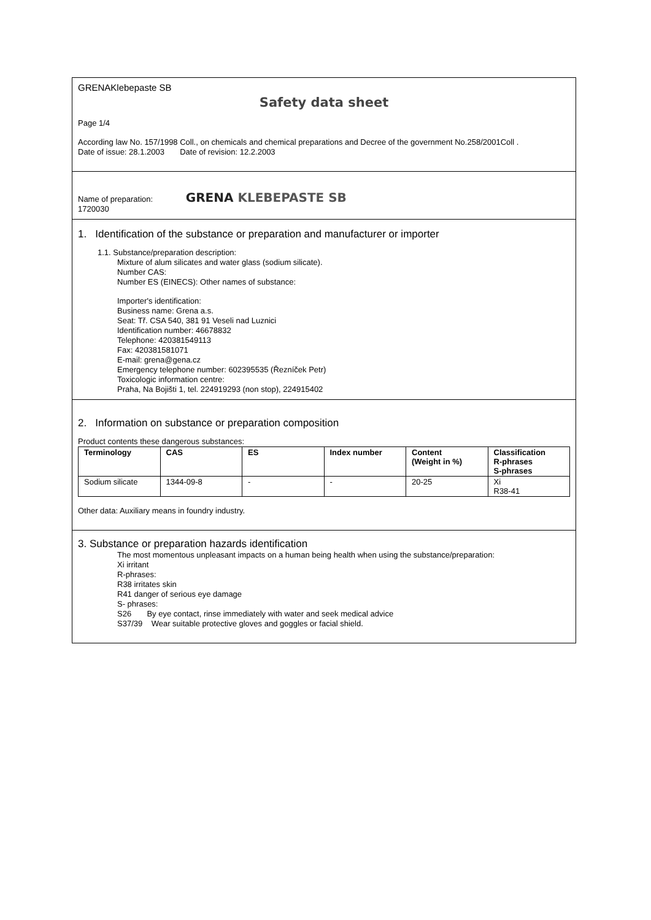GRENAKlebepaste SB
Safety data sheet
Page 1/4
According law No. 157/1998 Coll., on chemicals and chemical preparations and Decree of the government No.258/2001Coll .
Date of issue: 28.1.2003 Date of revision: 12.2.2003
Name of preparation: GRENA KLEBEPASTE SB
1720030
1. Identification of the substance or preparation and manufacturer or importer
1.1. Substance/preparation description:
Mixture of alum silicates and water glass (sodium silicate).
Number CAS:
Number ES (EINECS): Other names of substance:
Importer's identification:
Business name: Grena a.s.
Seat: Tř. CSA 540, 381 91 Veseli nad Luznici
Identification number: 46678832
Telephone: 420381549113
Fax: 420381581071
E-mail: grena@gena.cz
Emergency telephone number: 602395535 (Řezníček Petr)
Toxicologic information centre:
Praha, Na Bojišti 1, tel. 224919293 (non stop), 224915402
2. Information on substance or preparation composition
Product contents these dangerous substances:
| Terminology | CAS | ES | Index number | Content (Weight in %) | Classification R-phrases S-phrases |
| --- | --- | --- | --- | --- | --- |
| Sodium silicate | 1344-09-8 | - | - | 20-25 | Xi R38-41 |
Other data: Auxiliary means in foundry industry.
3. Substance or preparation hazards identification
The most momentous unpleasant impacts on a human being health when using the substance/preparation:
Xi irritant
R-phrases:
R38 irritates skin
R41 danger of serious eye damage
S- phrases:
S26 By eye contact, rinse immediately with water and seek medical advice
S37/39 Wear suitable protective gloves and goggles or facial shield.